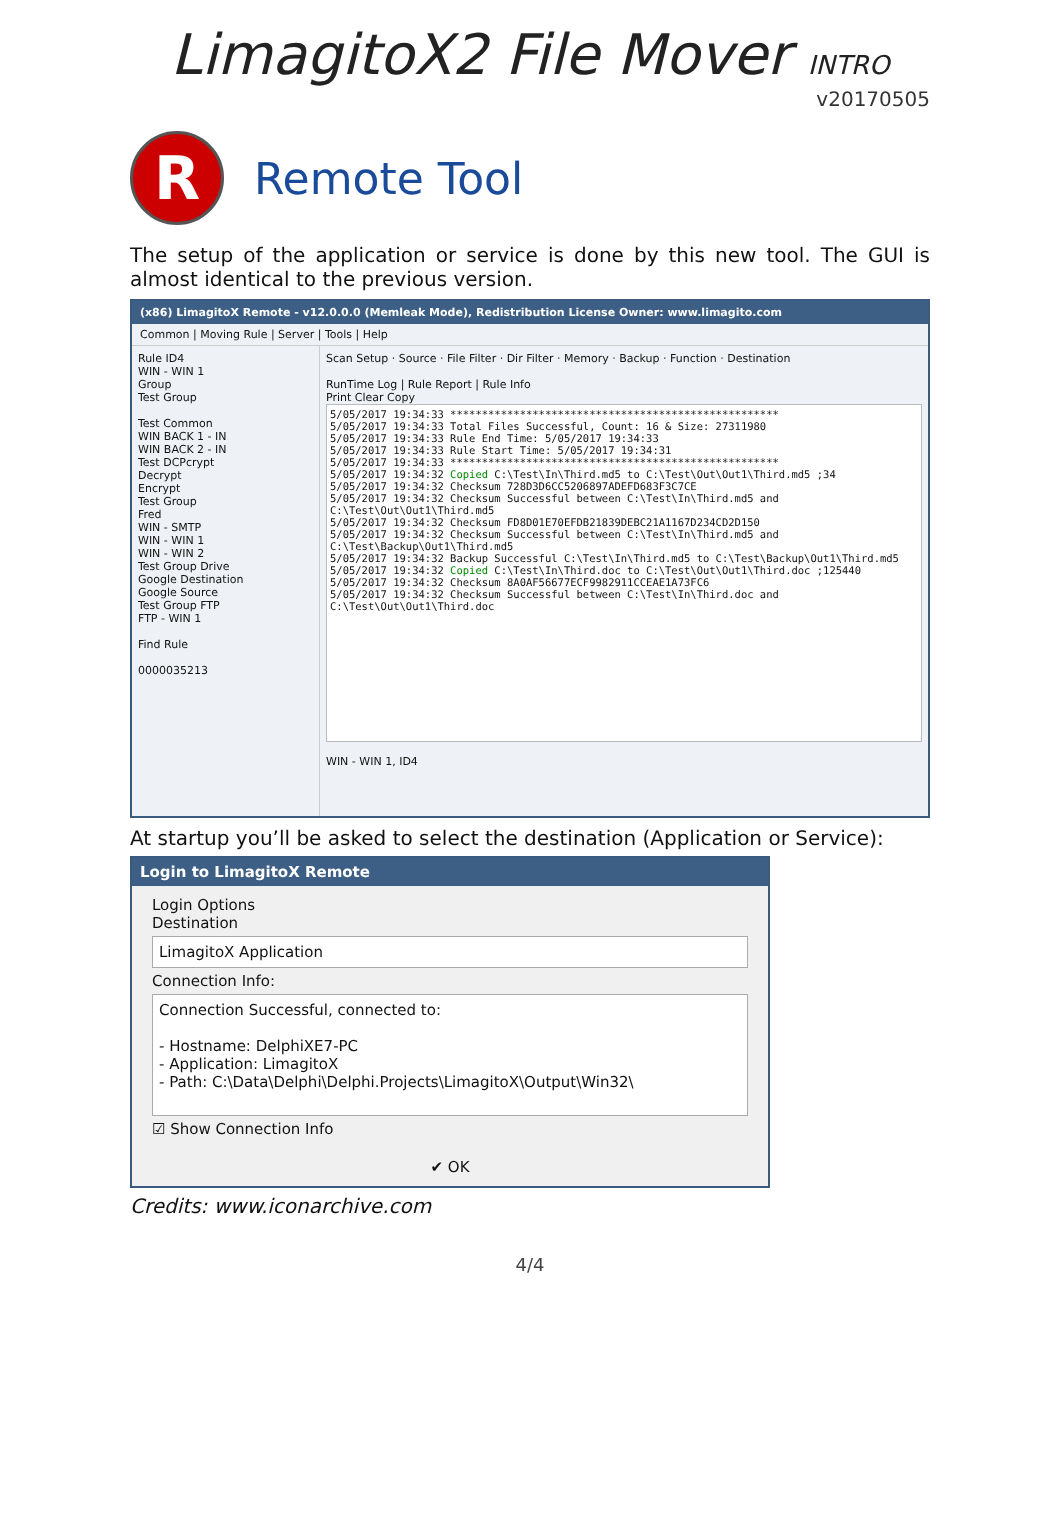LimagitoX2 File Mover INTRO
v20170505
R
Remote Tool
The setup of the application or service is done by this new tool. The GUI is almost identical to the previous version.
(x86) LimagitoX Remote - v12.0.0.0 (Memleak Mode), Redistribution License Owner: www.limagito.com
Common | Moving Rule | Server | Tools | Help
Rule ID4
WIN - WIN 1
Group
Test Group
Test Common
WIN BACK 1 - IN
WIN BACK 2 - IN
Test DCPcrypt
Decrypt
Encrypt
Test Group
Fred
WIN - SMTP
WIN - WIN 1
WIN - WIN 2
Test Group Drive
Google Destination
Google Source
Test Group FTP
FTP - WIN 1
Find Rule
0000035213
Scan Setup · Source · File Filter · Dir Filter · Memory · Backup · Function · Destination
RunTime Log | Rule Report | Rule Info
Print Clear Copy
5/05/2017 19:34:33 **************************************************** 5/05/2017 19:34:33 Total Files Successful, Count: 16 & Size: 27311980 5/05/2017 19:34:33 Rule End Time: 5/05/2017 19:34:33 5/05/2017 19:34:33 Rule Start Time: 5/05/2017 19:34:31 5/05/2017 19:34:33 **************************************************** 5/05/2017 19:34:32 Copied C:\Test\In\Third.md5 to C:\Test\Out\Out1\Third.md5 ;34 5/05/2017 19:34:32 Checksum 728D3D6CC5206897ADEFD683F3C7CE 5/05/2017 19:34:32 Checksum Successful between C:\Test\In\Third.md5 and C:\Test\Out\Out1\Third.md5 5/05/2017 19:34:32 Checksum FD8D01E70EFDB21839DEBC21A1167D234CD2D150 5/05/2017 19:34:32 Checksum Successful between C:\Test\In\Third.md5 and C:\Test\Backup\Out1\Third.md5 5/05/2017 19:34:32 Backup Successful C:\Test\In\Third.md5 to C:\Test\Backup\Out1\Third.md5 5/05/2017 19:34:32 Copied C:\Test\In\Third.doc to C:\Test\Out\Out1\Third.doc ;125440 5/05/2017 19:34:32 Checksum 8A0AF56677ECF9982911CCEAE1A73FC6 5/05/2017 19:34:32 Checksum Successful between C:\Test\In\Third.doc and C:\Test\Out\Out1\Third.doc
WIN - WIN 1, ID4
At startup you’ll be asked to select the destination (Application or Service):
Login to LimagitoX Remote
Login Options
Destination
LimagitoX Application
Connection Info:
Connection Successful, connected to:
- Hostname: DelphiXE7-PC
- Application: LimagitoX
- Path: C:\Data\Delphi\Delphi.Projects\LimagitoX\Output\Win32\
☑ Show Connection Info
✔ OK
Credits: www.iconarchive.com
4/4